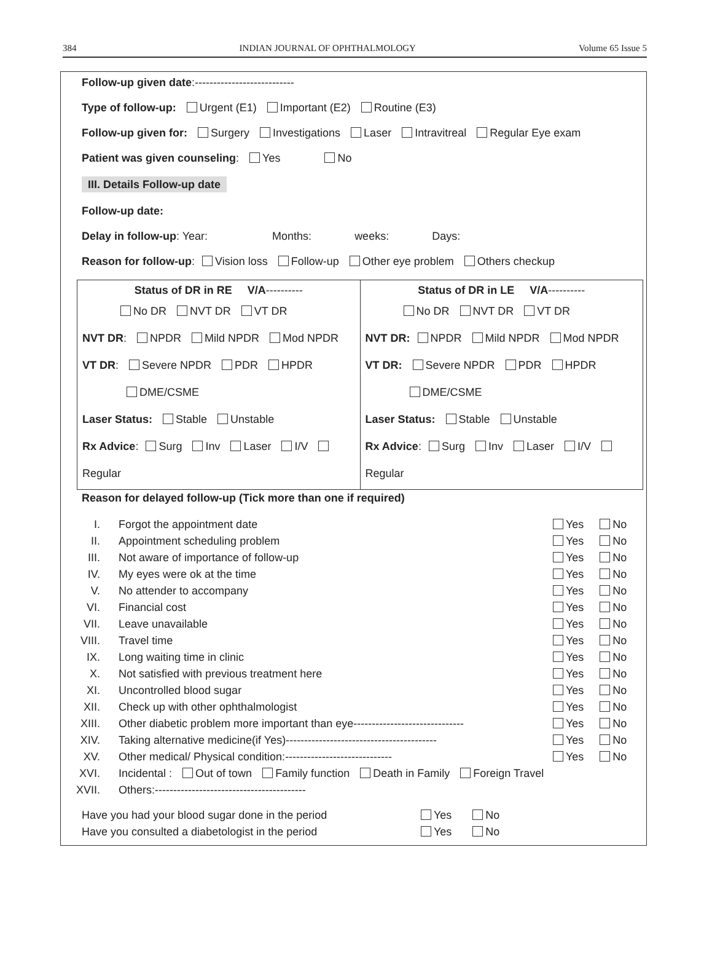384 INDIAN JOURNAL OF OPHTHALMOLOGY Volume 65 Issue 5
Follow-up given date:---------------------------
Type of follow-up: Urgent (E1) Important (E2) Routine (E3)
Follow-up given for: Surgery Investigations Laser Intravitreal Regular Eye exam
Patient was given counseling: Yes No
III. Details Follow-up date
Follow-up date:
Delay in follow-up: Year: Months: weeks: Days:
Reason for follow-up: Vision loss Follow-up Other eye problem Others checkup
| Status of DR in RE V/A ---------- No DR NVT DR VT DR NVT DR : NPDR Mild NPDR Mod NPDR VT DR : Severe NPDR PDR HPDR DME/CSME Laser Status: Stable Unstable Rx Advice : Surg Inv Laser I/V Regular | Status of DR in LE V/A ---------- No DR NVT DR VT DR NVT DR: NPDR Mild NPDR Mod NPDR VT DR: Severe NPDR PDR HPDR DME/CSME Laser Status: Stable Unstable Rx Advice : Surg Inv Laser I/V Regular |
Reason for delayed follow-up (Tick more than one if required)
| I. | Forgot the appointment date | Yes | No |
| II. | Appointment scheduling problem | Yes | No |
| III. | Not aware of importance of follow-up | Yes | No |
| IV. | My eyes were ok at the time | Yes | No |
| V. | No attender to accompany | Yes | No |
| VI. | Financial cost | Yes | No |
| VII. | Leave unavailable | Yes | No |
| VIII. | Travel time | Yes | No |
| IX. | Long waiting time in clinic | Yes | No |
| X. | Not satisfied with previous treatment here | Yes | No |
| XI. | Uncontrolled blood sugar | Yes | No |
| XII. | Check up with other ophthalmologist | Yes | No |
| XIII. | Other diabetic problem more important than eye------------------------------ | Yes | No |
| XIV. | Taking alternative medicine(if Yes)----------------------------------------- | Yes | No |
| XV. | Other medical/ Physical condition:----------------------------- | Yes | No |
| XVI. | Incidental : Out of town Family function Death in Family Foreign Travel | | |
| XVII. | Others:----------------------------------------- | | |
| Have you had your blood sugar done in the period | Yes | No |
| Have you consulted a diabetologist in the period | Yes | No |